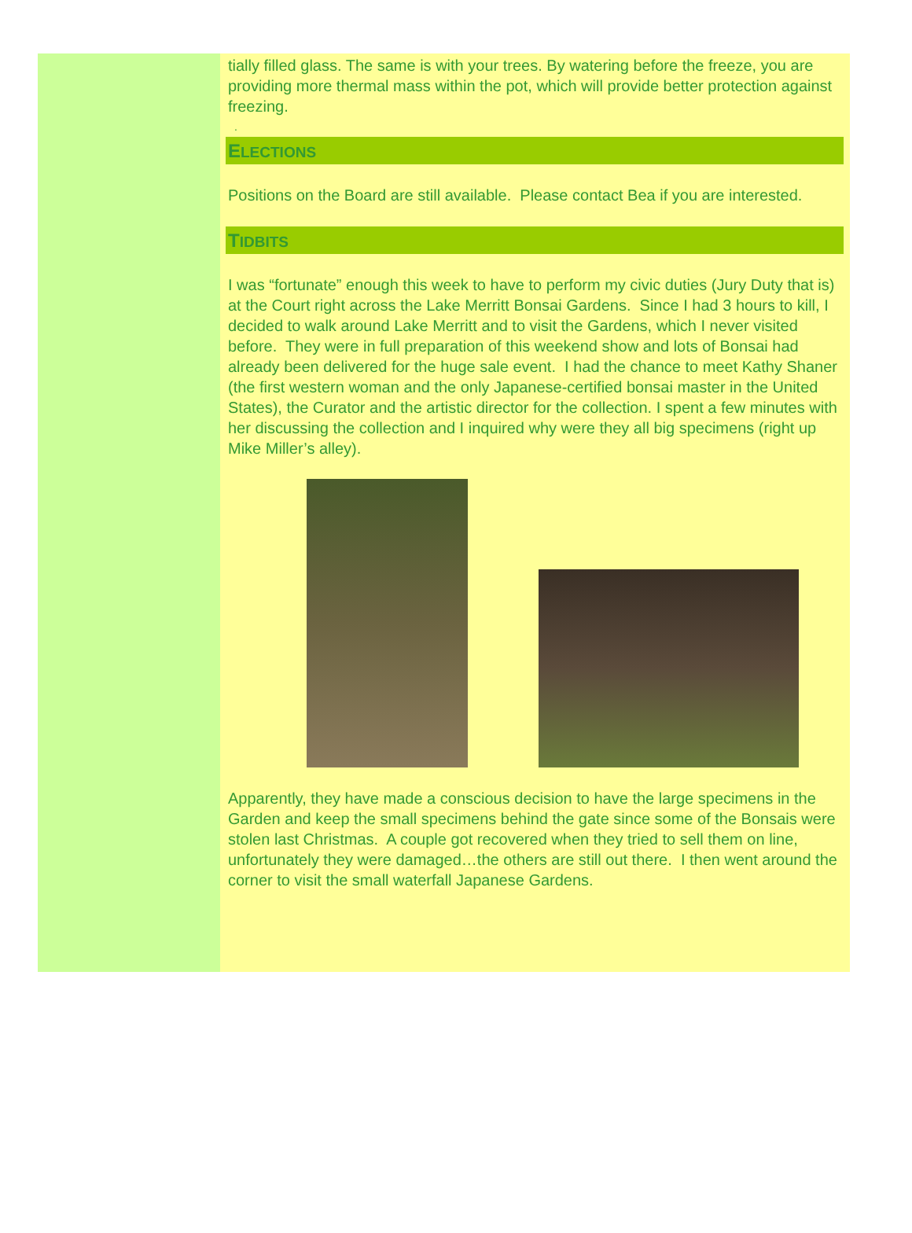tially filled glass. The same is with your trees. By watering before the freeze, you are providing more thermal mass within the pot, which will provide better protection against freezing.
.
ELECTIONS
Positions on the Board are still available. Please contact Bea if you are interested.
TIDBITS
I was “fortunate” enough this week to have to perform my civic duties (Jury Duty that is) at the Court right across the Lake Merritt Bonsai Gardens. Since I had 3 hours to kill, I decided to walk around Lake Merritt and to visit the Gardens, which I never visited before. They were in full preparation of this weekend show and lots of Bonsai had already been delivered for the huge sale event. I had the chance to meet Kathy Shaner (the first western woman and the only Japanese-certified bonsai master in the United States), the Curator and the artistic director for the collection. I spent a few minutes with her discussing the collection and I inquired why were they all big specimens (right up Mike Miller’s alley).
Apparently, they have made a conscious decision to have the large specimens in the Garden and keep the small specimens behind the gate since some of the Bonsais were stolen last Christmas. A couple got recovered when they tried to sell them on line, unfortunately they were damaged…the others are still out there. I then went around the corner to visit the small waterfall Japanese Gardens.